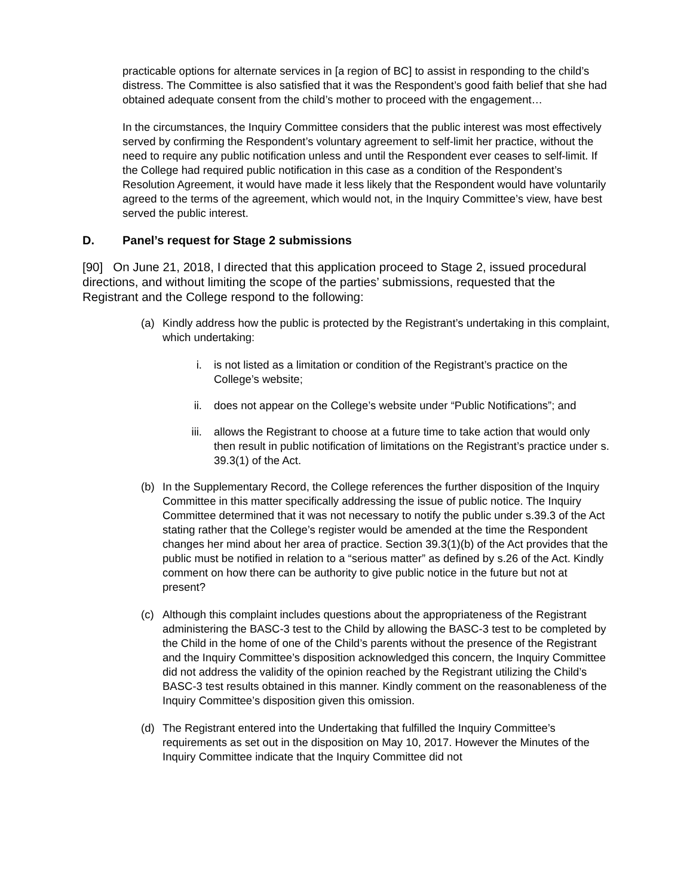practicable options for alternate services in [a region of BC] to assist in responding to the child’s distress. The Committee is also satisfied that it was the Respondent’s good faith belief that she had obtained adequate consent from the child’s mother to proceed with the engagement…
In the circumstances, the Inquiry Committee considers that the public interest was most effectively served by confirming the Respondent’s voluntary agreement to self-limit her practice, without the need to require any public notification unless and until the Respondent ever ceases to self-limit. If the College had required public notification in this case as a condition of the Respondent’s Resolution Agreement, it would have made it less likely that the Respondent would have voluntarily agreed to the terms of the agreement, which would not, in the Inquiry Committee’s view, have best served the public interest.
D. Panel’s request for Stage 2 submissions
[90] On June 21, 2018, I directed that this application proceed to Stage 2, issued procedural directions, and without limiting the scope of the parties’ submissions, requested that the Registrant and the College respond to the following:
(a) Kindly address how the public is protected by the Registrant’s undertaking in this complaint, which undertaking:
i. is not listed as a limitation or condition of the Registrant’s practice on the College’s website;
ii. does not appear on the College’s website under “Public Notifications”; and
iii. allows the Registrant to choose at a future time to take action that would only then result in public notification of limitations on the Registrant’s practice under s. 39.3(1) of the Act.
(b) In the Supplementary Record, the College references the further disposition of the Inquiry Committee in this matter specifically addressing the issue of public notice. The Inquiry Committee determined that it was not necessary to notify the public under s.39.3 of the Act stating rather that the College’s register would be amended at the time the Respondent changes her mind about her area of practice. Section 39.3(1)(b) of the Act provides that the public must be notified in relation to a “serious matter” as defined by s.26 of the Act. Kindly comment on how there can be authority to give public notice in the future but not at present?
(c) Although this complaint includes questions about the appropriateness of the Registrant administering the BASC-3 test to the Child by allowing the BASC-3 test to be completed by the Child in the home of one of the Child’s parents without the presence of the Registrant and the Inquiry Committee’s disposition acknowledged this concern, the Inquiry Committee did not address the validity of the opinion reached by the Registrant utilizing the Child’s BASC-3 test results obtained in this manner. Kindly comment on the reasonableness of the Inquiry Committee’s disposition given this omission.
(d) The Registrant entered into the Undertaking that fulfilled the Inquiry Committee’s requirements as set out in the disposition on May 10, 2017. However the Minutes of the Inquiry Committee indicate that the Inquiry Committee did not